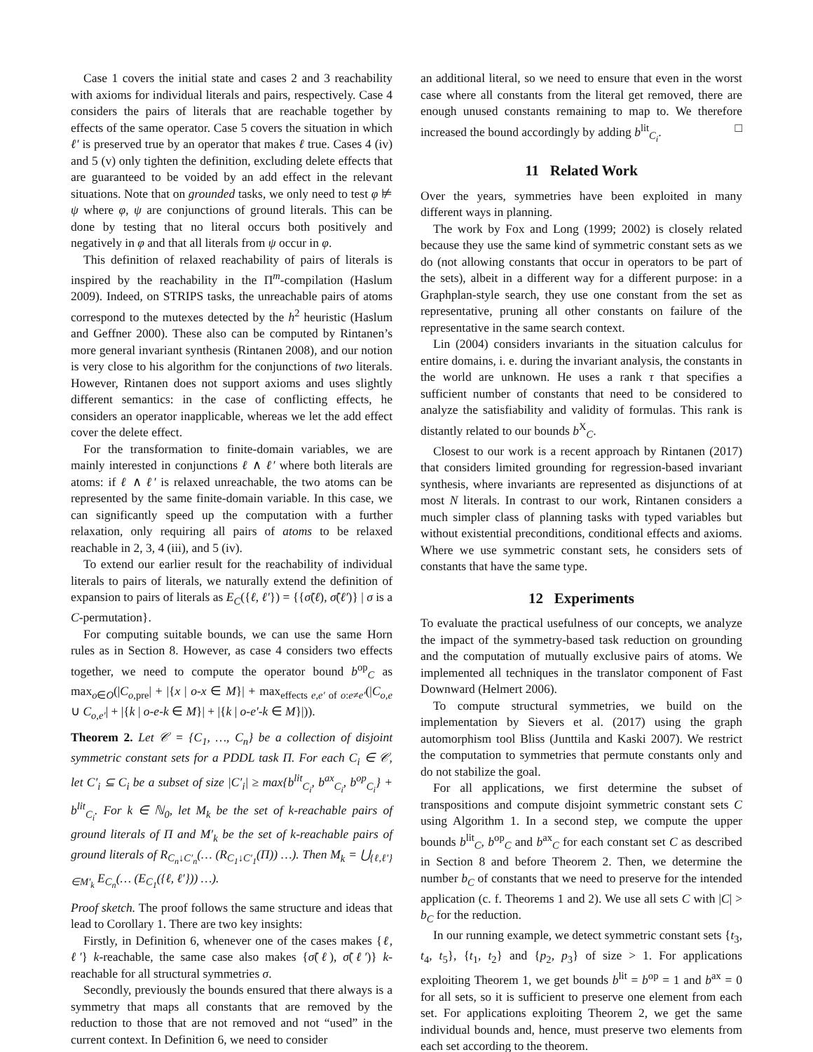Case 1 covers the initial state and cases 2 and 3 reachability with axioms for individual literals and pairs, respectively. Case 4 considers the pairs of literals that are reachable together by effects of the same operator. Case 5 covers the situation in which ℓ′ is preserved true by an operator that makes ℓ true. Cases 4 (iv) and 5 (v) only tighten the definition, excluding delete effects that are guaranteed to be voided by an add effect in the relevant situations. Note that on grounded tasks, we only need to test φ ⊭ ψ where φ, ψ are conjunctions of ground literals. This can be done by testing that no literal occurs both positively and negatively in φ and that all literals from ψ occur in φ.
This definition of relaxed reachability of pairs of literals is inspired by the reachability in the Π<sup>m</sup>-compilation (Haslum 2009). Indeed, on STRIPS tasks, the unreachable pairs of atoms correspond to the mutexes detected by the h<sup>2</sup> heuristic (Haslum and Geffner 2000). These also can be computed by Rintanen’s more general invariant synthesis (Rintanen 2008), and our notion is very close to his algorithm for the conjunctions of two literals. However, Rintanen does not support axioms and uses slightly different semantics: in the case of conflicting effects, he considers an operator inapplicable, whereas we let the add effect cover the delete effect.
For the transformation to finite-domain variables, we are mainly interested in conjunctions ℓ ∧ ℓ′ where both literals are atoms: if ℓ ∧ ℓ′ is relaxed unreachable, the two atoms can be represented by the same finite-domain variable. In this case, we can significantly speed up the computation with a further relaxation, only requiring all pairs of atoms to be relaxed reachable in 2, 3, 4 (iii), and 5 (iv).
To extend our earlier result for the reachability of individual literals to pairs of literals, we naturally extend the definition of expansion to pairs of literals as E<sub>C</sub>({ℓ, ℓ′}) = {{σ̃(ℓ), σ̃(ℓ′)} | σ is a C-permutation}.
For computing suitable bounds, we can use the same Horn rules as in Section 8. However, as case 4 considers two effects together, we need to compute the operator bound b<sup>op</sup><sub>C</sub> as max<sub>o∈O</sub>(|C<sub>o,pre</sub>| + |{x | o-x ∈ M}| + max<sub>effects e,e′ of o:e≠e′</sub>(|C<sub>o,e</sub> ∪ C<sub>o,e′</sub>| + |{k | o-e-k ∈ M}| + |{k | o-e′-k ∈ M}|)).
Theorem 2. Let 𝒞 = {C<sub>1</sub>, …, C<sub>n</sub>} be a collection of disjoint symmetric constant sets for a PDDL task Π. For each C<sub>i</sub> ∈ 𝒞, let C′<sub>i</sub> ⊆ C<sub>i</sub> be a subset of size |C′<sub>i</sub>| ≥ max{b<sup>lit</sup><sub>C<sub>i</sub></sub>, b<sup>ax</sup><sub>C<sub>i</sub></sub>, b<sup>op</sup><sub>C<sub>i</sub></sub>} + b<sup>lit</sup><sub>C<sub>i</sub></sub>. For k ∈ ℕ<sub>0</sub>, let M<sub>k</sub> be the set of k-reachable pairs of ground literals of Π and M′<sub>k</sub> be the set of k-reachable pairs of ground literals of R<sub>C<sub>n</sub>↓C′<sub>n</sub></sub>(… (R<sub>C<sub>1</sub>↓C′<sub>1</sub></sub>(Π)) …). Then M<sub>k</sub> = ⋃<sub>{ℓ,ℓ′}∈M′<sub>k</sub></sub> E<sub>C<sub>n</sub></sub>(… (E<sub>C<sub>1</sub></sub>({ℓ, ℓ′})) …).
Proof sketch. The proof follows the same structure and ideas that lead to Corollary 1. There are two key insights:
Firstly, in Definition 6, whenever one of the cases makes {ℓ, ℓ′} k-reachable, the same case also makes {σ̃(ℓ), σ̃(ℓ′)} k-reachable for all structural symmetries σ.
Secondly, previously the bounds ensured that there always is a symmetry that maps all constants that are removed by the reduction to those that are not removed and not “used” in the current context. In Definition 6, we need to consider
an additional literal, so we need to ensure that even in the worst case where all constants from the literal get removed, there are enough unused constants remaining to map to. We therefore increased the bound accordingly by adding b<sup>lit</sup><sub>C<sub>i</sub></sub>. □
11 Related Work
Over the years, symmetries have been exploited in many different ways in planning.
The work by Fox and Long (1999; 2002) is closely related because they use the same kind of symmetric constant sets as we do (not allowing constants that occur in operators to be part of the sets), albeit in a different way for a different purpose: in a Graphplan-style search, they use one constant from the set as representative, pruning all other constants on failure of the representative in the same search context.
Lin (2004) considers invariants in the situation calculus for entire domains, i. e. during the invariant analysis, the constants in the world are unknown. He uses a rank τ that specifies a sufficient number of constants that need to be considered to analyze the satisfiability and validity of formulas. This rank is distantly related to our bounds b<sup>X</sup><sub>C</sub>.
Closest to our work is a recent approach by Rintanen (2017) that considers limited grounding for regression-based invariant synthesis, where invariants are represented as disjunctions of at most N literals. In contrast to our work, Rintanen considers a much simpler class of planning tasks with typed variables but without existential preconditions, conditional effects and axioms. Where we use symmetric constant sets, he considers sets of constants that have the same type.
12 Experiments
To evaluate the practical usefulness of our concepts, we analyze the impact of the symmetry-based task reduction on grounding and the computation of mutually exclusive pairs of atoms. We implemented all techniques in the translator component of Fast Downward (Helmert 2006).
To compute structural symmetries, we build on the implementation by Sievers et al. (2017) using the graph automorphism tool Bliss (Junttila and Kaski 2007). We restrict the computation to symmetries that permute constants only and do not stabilize the goal.
For all applications, we first determine the subset of transpositions and compute disjoint symmetric constant sets C using Algorithm 1. In a second step, we compute the upper bounds b<sup>lit</sup><sub>C</sub>, b<sup>op</sup><sub>C</sub> and b<sup>ax</sup><sub>C</sub> for each constant set C as described in Section 8 and before Theorem 2. Then, we determine the number b<sub>C</sub> of constants that we need to preserve for the intended application (c. f. Theorems 1 and 2). We use all sets C with |C| > b<sub>C</sub> for the reduction.
In our running example, we detect symmetric constant sets {t<sub>3</sub>, t<sub>4</sub>, t<sub>5</sub>}, {t<sub>1</sub>, t<sub>2</sub>} and {p<sub>2</sub>, p<sub>3</sub>} of size > 1. For applications exploiting Theorem 1, we get bounds b<sup>lit</sup> = b<sup>op</sup> = 1 and b<sup>ax</sup> = 0 for all sets, so it is sufficient to preserve one element from each set. For applications exploiting Theorem 2, we get the same individual bounds and, hence, must preserve two elements from each set according to the theorem.